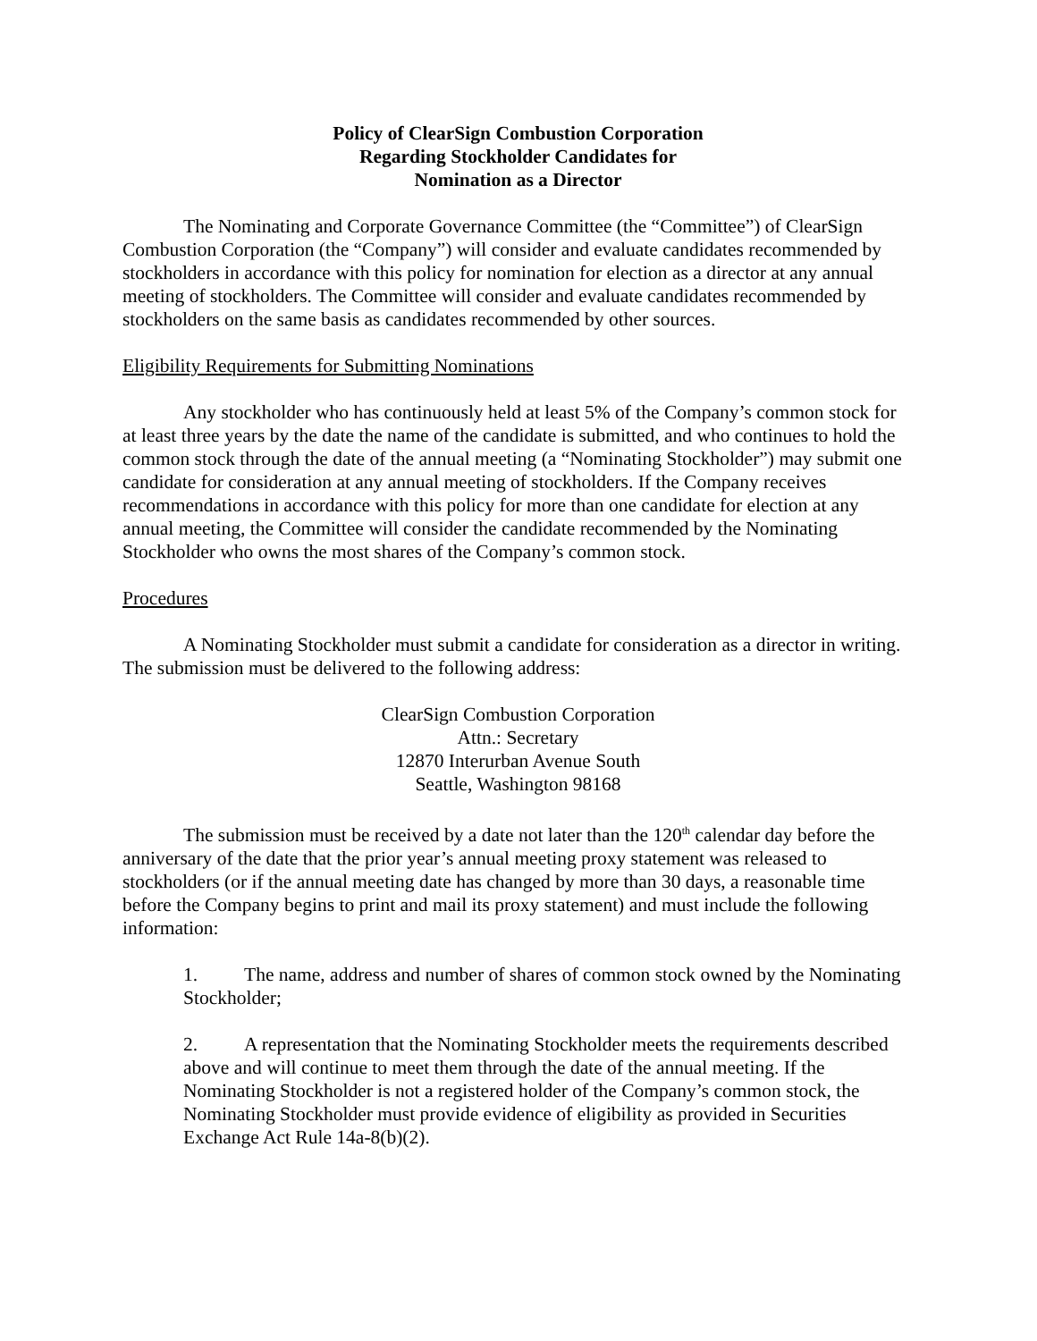Policy of ClearSign Combustion Corporation
Regarding Stockholder Candidates for
Nomination as a Director
The Nominating and Corporate Governance Committee (the “Committee”) of ClearSign Combustion Corporation (the “Company”) will consider and evaluate candidates recommended by stockholders in accordance with this policy for nomination for election as a director at any annual meeting of stockholders. The Committee will consider and evaluate candidates recommended by stockholders on the same basis as candidates recommended by other sources.
Eligibility Requirements for Submitting Nominations
Any stockholder who has continuously held at least 5% of the Company’s common stock for at least three years by the date the name of the candidate is submitted, and who continues to hold the common stock through the date of the annual meeting (a “Nominating Stockholder”) may submit one candidate for consideration at any annual meeting of stockholders. If the Company receives recommendations in accordance with this policy for more than one candidate for election at any annual meeting, the Committee will consider the candidate recommended by the Nominating Stockholder who owns the most shares of the Company’s common stock.
Procedures
A Nominating Stockholder must submit a candidate for consideration as a director in writing. The submission must be delivered to the following address:
ClearSign Combustion Corporation
Attn.: Secretary
12870 Interurban Avenue South
Seattle, Washington 98168
The submission must be received by a date not later than the 120<sup>th</sup> calendar day before the anniversary of the date that the prior year’s annual meeting proxy statement was released to stockholders (or if the annual meeting date has changed by more than 30 days, a reasonable time before the Company begins to print and mail its proxy statement) and must include the following information:
1. The name, address and number of shares of common stock owned by the Nominating Stockholder;
2. A representation that the Nominating Stockholder meets the requirements described above and will continue to meet them through the date of the annual meeting. If the Nominating Stockholder is not a registered holder of the Company’s common stock, the Nominating Stockholder must provide evidence of eligibility as provided in Securities Exchange Act Rule 14a-8(b)(2).